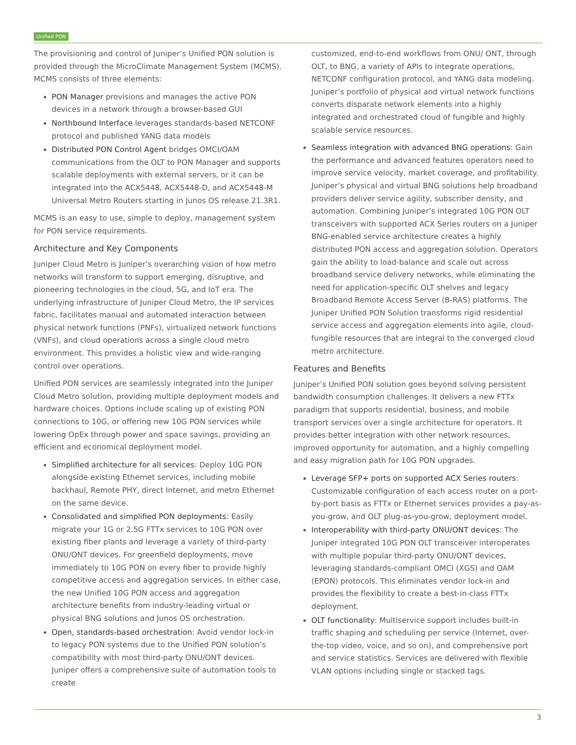Unified PON
The provisioning and control of Juniper’s Unified PON solution is provided through the MicroClimate Management System (MCMS). MCMS consists of three elements:
PON Manager provisions and manages the active PON devices in a network through a browser-based GUI
Northbound Interface leverages standards-based NETCONF protocol and published YANG data models
Distributed PON Control Agent bridges OMCI/OAM communications from the OLT to PON Manager and supports scalable deployments with external servers, or it can be integrated into the ACX5448, ACX5448-D, and ACX5448-M Universal Metro Routers starting in Junos OS release 21.3R1.
MCMS is an easy to use, simple to deploy, management system for PON service requirements.
Architecture and Key Components
Juniper Cloud Metro is Juniper’s overarching vision of how metro networks will transform to support emerging, disruptive, and pioneering technologies in the cloud, 5G, and IoT era. The underlying infrastructure of Juniper Cloud Metro, the IP services fabric, facilitates manual and automated interaction between physical network functions (PNFs), virtualized network functions (VNFs), and cloud operations across a single cloud metro environment. This provides a holistic view and wide-ranging control over operations.
Unified PON services are seamlessly integrated into the Juniper Cloud Metro solution, providing multiple deployment models and hardware choices. Options include scaling up of existing PON connections to 10G, or offering new 10G PON services while lowering OpEx through power and space savings, providing an efficient and economical deployment model.
Simplified architecture for all services: Deploy 10G PON alongside existing Ethernet services, including mobile backhaul, Remote PHY, direct Internet, and metro Ethernet on the same device.
Consolidated and simplified PON deployments: Easily migrate your 1G or 2.5G FTTx services to 10G PON over existing fiber plants and leverage a variety of third-party ONU/ONT devices. For greenfield deployments, move immediately to 10G PON on every fiber to provide highly competitive access and aggregation services. In either case, the new Unified 10G PON access and aggregation architecture benefits from industry-leading virtual or physical BNG solutions and Junos OS orchestration.
Open, standards-based orchestration: Avoid vendor lock-in to legacy PON systems due to the Unified PON solution’s compatibility with most third-party ONU/ONT devices. Juniper offers a comprehensive suite of automation tools to create
customized, end-to-end workflows from ONU/ ONT, through OLT, to BNG, a variety of APIs to integrate operations, NETCONF configuration protocol, and YANG data modeling. Juniper’s portfolio of physical and virtual network functions converts disparate network elements into a highly integrated and orchestrated cloud of fungible and highly scalable service resources.
Seamless integration with advanced BNG operations: Gain the performance and advanced features operators need to improve service velocity, market coverage, and profitability. Juniper’s physical and virtual BNG solutions help broadband providers deliver service agility, subscriber density, and automation. Combining Juniper’s integrated 10G PON OLT transceivers with supported ACX Series routers on a Juniper BNG-enabled service architecture creates a highly distributed PON access and aggregation solution. Operators gain the ability to load-balance and scale out across broadband service delivery networks, while eliminating the need for application-specific OLT shelves and legacy Broadband Remote Access Server (B-RAS) platforms. The Juniper Unified PON Solution transforms rigid residential service access and aggregation elements into agile, cloud-fungible resources that are integral to the converged cloud metro architecture.
Features and Benefits
Juniper’s Unified PON solution goes beyond solving persistent bandwidth consumption challenges. It delivers a new FTTx paradigm that supports residential, business, and mobile transport services over a single architecture for operators. It provides better integration with other network resources, improved opportunity for automation, and a highly compelling and easy migration path for 10G PON upgrades.
Leverage SFP+ ports on supported ACX Series routers: Customizable configuration of each access router on a port-by-port basis as FTTx or Ethernet services provides a pay-as-you-grow, and OLT plug-as-you-grow, deployment model.
Interoperability with third-party ONU/ONT devices: The Juniper integrated 10G PON OLT transceiver interoperates with multiple popular third-party ONU/ONT devices, leveraging standards-compliant OMCI (XGS) and OAM (EPON) protocols. This eliminates vendor lock-in and provides the flexibility to create a best-in-class FTTx deployment.
OLT functionality: Multiservice support includes built-in traffic shaping and scheduling per service (Internet, over- the-top video, voice, and so on), and comprehensive port and service statistics. Services are delivered with flexible VLAN options including single or stacked tags.
3